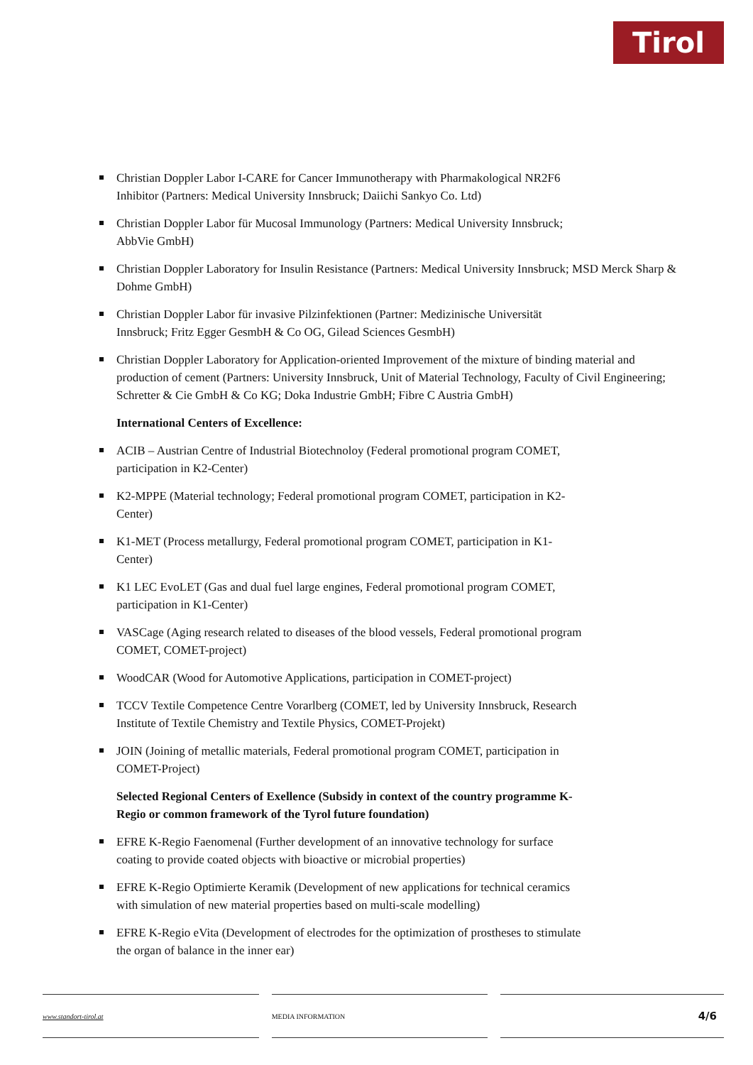Tirol
Christian Doppler Labor I-CARE for Cancer Immunotherapy with Pharmakological NR2F6
Inhibitor (Partners: Medical University Innsbruck; Daiichi Sankyo Co. Ltd)
Christian Doppler Labor für Mucosal Immunology (Partners: Medical University Innsbruck;
AbbVie GmbH)
Christian Doppler Laboratory for Insulin Resistance (Partners: Medical University Innsbruck; MSD Merck Sharp & Dohme GmbH)
Christian Doppler Labor für invasive Pilzinfektionen (Partner: Medizinische Universität
Innsbruck; Fritz Egger GesmbH & Co OG, Gilead Sciences GesmbH)
Christian Doppler Laboratory for Application-oriented Improvement of the mixture of binding material and production of cement (Partners: University Innsbruck, Unit of Material Technology, Faculty of Civil Engineering; Schretter & Cie GmbH & Co KG; Doka Industrie GmbH; Fibre C Austria GmbH)
International Centers of Excellence:
ACIB – Austrian Centre of Industrial Biotechnoloy (Federal promotional program COMET,
participation in K2-Center)
K2-MPPE (Material technology; Federal promotional program COMET, participation in K2-
Center)
K1-MET (Process metallurgy, Federal promotional program COMET, participation in K1-
Center)
K1 LEC EvoLET (Gas and dual fuel large engines, Federal promotional program COMET,
participation in K1-Center)
VASCage (Aging research related to diseases of the blood vessels, Federal promotional program
COMET, COMET-project)
WoodCAR (Wood for Automotive Applications, participation in COMET-project)
TCCV Textile Competence Centre Vorarlberg (COMET, led by University Innsbruck, Research
Institute of Textile Chemistry and Textile Physics, COMET-Projekt)
JOIN (Joining of metallic materials, Federal promotional program COMET, participation in
COMET-Project)
Selected Regional Centers of Exellence (Subsidy in context of the country programme K-
Regio or common framework of the Tyrol future foundation)
EFRE K-Regio Faenomenal (Further development of an innovative technology for surface
coating to provide coated objects with bioactive or microbial properties)
EFRE K-Regio Optimierte Keramik (Development of new applications for technical ceramics
with simulation of new material properties based on multi-scale modelling)
EFRE K-Regio eVita (Development of electrodes for the optimization of prostheses to stimulate
the organ of balance in the inner ear)
www.standort-tirol.at MEDIA INFORMATION
4/6